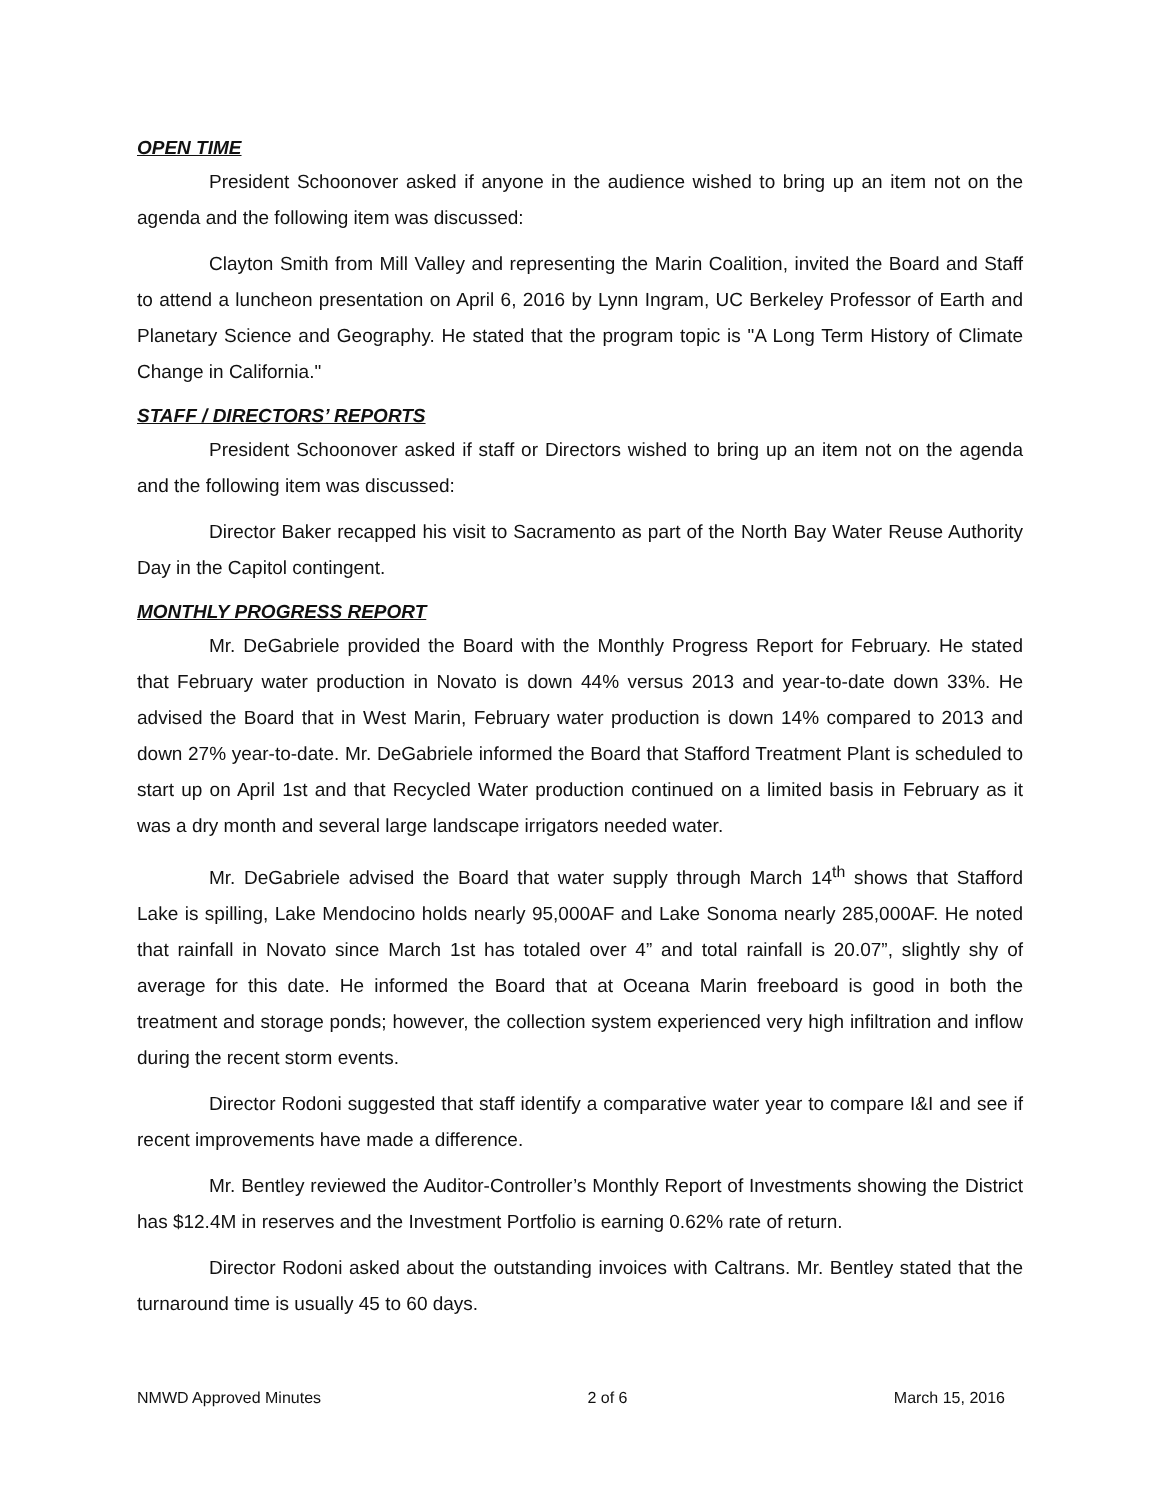OPEN TIME
President Schoonover asked if anyone in the audience wished to bring up an item not on the agenda and the following item was discussed:
Clayton Smith from Mill Valley and representing the Marin Coalition, invited the Board and Staff to attend a luncheon presentation on April 6, 2016 by Lynn Ingram, UC Berkeley Professor of Earth and Planetary Science and Geography. He stated that the program topic is "A Long Term History of Climate Change in California."
STAFF / DIRECTORS’ REPORTS
President Schoonover asked if staff or Directors wished to bring up an item not on the agenda and the following item was discussed:
Director Baker recapped his visit to Sacramento as part of the North Bay Water Reuse Authority Day in the Capitol contingent.
MONTHLY PROGRESS REPORT
Mr. DeGabriele provided the Board with the Monthly Progress Report for February. He stated that February water production in Novato is down 44% versus 2013 and year-to-date down 33%. He advised the Board that in West Marin, February water production is down 14% compared to 2013 and down 27% year-to-date. Mr. DeGabriele informed the Board that Stafford Treatment Plant is scheduled to start up on April 1st and that Recycled Water production continued on a limited basis in February as it was a dry month and several large landscape irrigators needed water.
Mr. DeGabriele advised the Board that water supply through March 14<sup>th</sup> shows that Stafford Lake is spilling, Lake Mendocino holds nearly 95,000AF and Lake Sonoma nearly 285,000AF. He noted that rainfall in Novato since March 1st has totaled over 4” and total rainfall is 20.07”, slightly shy of average for this date. He informed the Board that at Oceana Marin freeboard is good in both the treatment and storage ponds; however, the collection system experienced very high infiltration and inflow during the recent storm events.
Director Rodoni suggested that staff identify a comparative water year to compare I&I and see if recent improvements have made a difference.
Mr. Bentley reviewed the Auditor-Controller’s Monthly Report of Investments showing the District has $12.4M in reserves and the Investment Portfolio is earning 0.62% rate of return.
Director Rodoni asked about the outstanding invoices with Caltrans. Mr. Bentley stated that the turnaround time is usually 45 to 60 days.
NMWD Approved Minutes 2 of 6 March 15, 2016